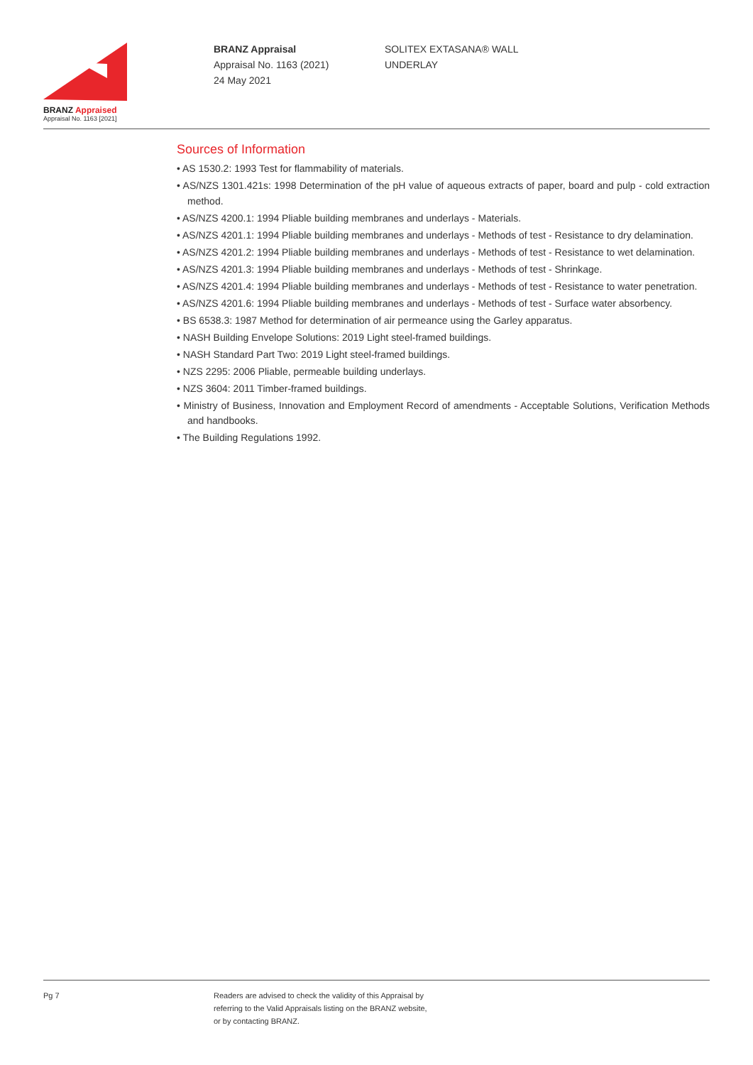BRANZ Appraised
Appraisal No. 1163 [2021]
BRANZ Appraisal
Appraisal No. 1163 (2021)
24 May 2021
SOLITEX EXTASANA® WALL
UNDERLAY
Sources of Information
• AS 1530.2: 1993 Test for flammability of materials.
• AS/NZS 1301.421s: 1998 Determination of the pH value of aqueous extracts of paper, board and pulp - cold extraction method.
• AS/NZS 4200.1: 1994 Pliable building membranes and underlays - Materials.
• AS/NZS 4201.1: 1994 Pliable building membranes and underlays - Methods of test - Resistance to dry delamination.
• AS/NZS 4201.2: 1994 Pliable building membranes and underlays - Methods of test - Resistance to wet delamination.
• AS/NZS 4201.3: 1994 Pliable building membranes and underlays - Methods of test - Shrinkage.
• AS/NZS 4201.4: 1994 Pliable building membranes and underlays - Methods of test - Resistance to water penetration.
• AS/NZS 4201.6: 1994 Pliable building membranes and underlays - Methods of test - Surface water absorbency.
• BS 6538.3: 1987 Method for determination of air permeance using the Garley apparatus.
• NASH Building Envelope Solutions: 2019 Light steel-framed buildings.
• NASH Standard Part Two: 2019 Light steel-framed buildings.
• NZS 2295: 2006 Pliable, permeable building underlays.
• NZS 3604: 2011 Timber-framed buildings.
• Ministry of Business, Innovation and Employment Record of amendments - Acceptable Solutions, Verification Methods and handbooks.
• The Building Regulations 1992.
Pg 7 Readers are advised to check the validity of this Appraisal by
referring to the Valid Appraisals listing on the BRANZ website,
or by contacting BRANZ.